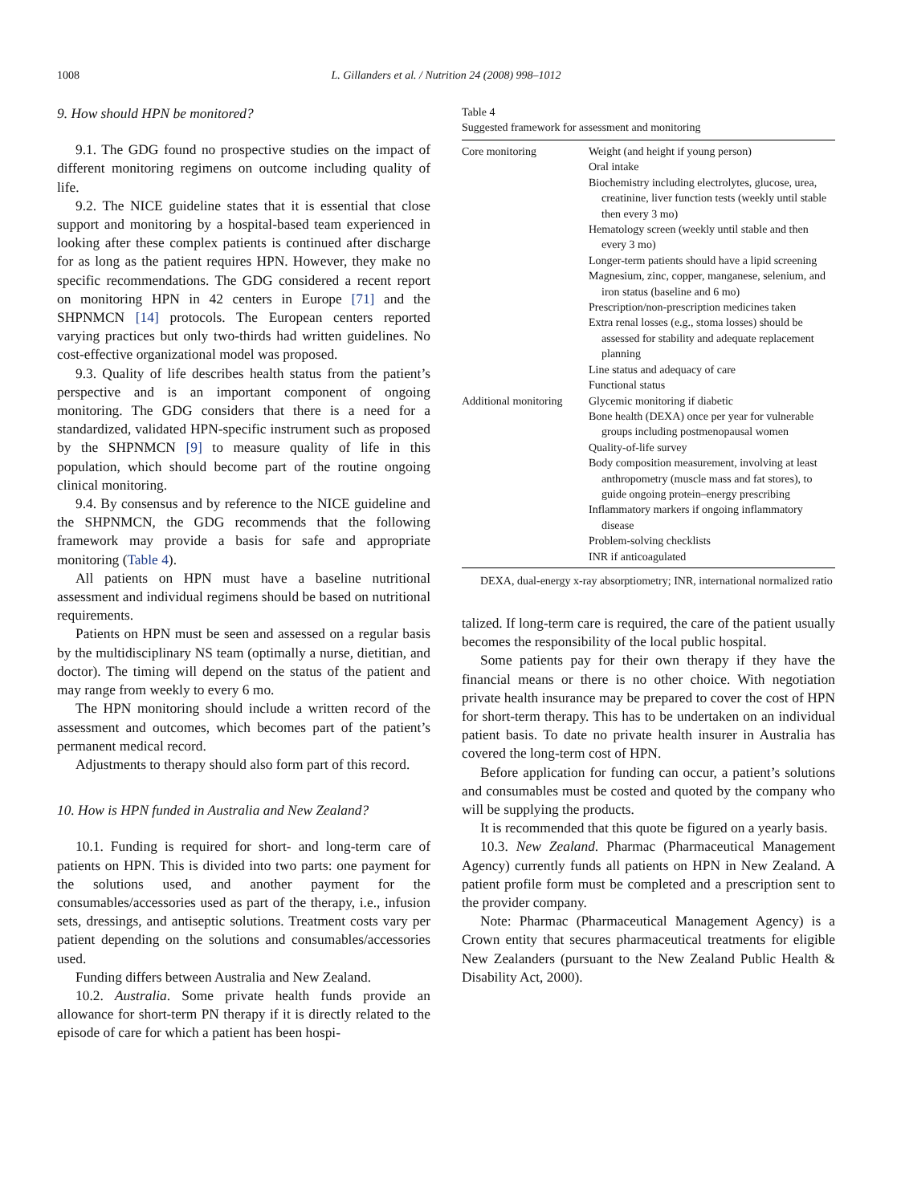1008
L. Gillanders et al. / Nutrition 24 (2008) 998–1012
9. How should HPN be monitored?
9.1. The GDG found no prospective studies on the impact of different monitoring regimens on outcome including quality of life.
9.2. The NICE guideline states that it is essential that close support and monitoring by a hospital-based team experienced in looking after these complex patients is continued after discharge for as long as the patient requires HPN. However, they make no specific recommendations. The GDG considered a recent report on monitoring HPN in 42 centers in Europe [71] and the SHPNMCN [14] protocols. The European centers reported varying practices but only two-thirds had written guidelines. No cost-effective organizational model was proposed.
9.3. Quality of life describes health status from the patient’s perspective and is an important component of ongoing monitoring. The GDG considers that there is a need for a standardized, validated HPN-specific instrument such as proposed by the SHPNMCN [9] to measure quality of life in this population, which should become part of the routine ongoing clinical monitoring.
9.4. By consensus and by reference to the NICE guideline and the SHPNMCN, the GDG recommends that the following framework may provide a basis for safe and appropriate monitoring (Table 4).
All patients on HPN must have a baseline nutritional assessment and individual regimens should be based on nutritional requirements.
Patients on HPN must be seen and assessed on a regular basis by the multidisciplinary NS team (optimally a nurse, dietitian, and doctor). The timing will depend on the status of the patient and may range from weekly to every 6 mo.
The HPN monitoring should include a written record of the assessment and outcomes, which becomes part of the patient’s permanent medical record.
Adjustments to therapy should also form part of this record.
10. How is HPN funded in Australia and New Zealand?
10.1. Funding is required for short- and long-term care of patients on HPN. This is divided into two parts: one payment for the solutions used, and another payment for the consumables/accessories used as part of the therapy, i.e., infusion sets, dressings, and antiseptic solutions. Treatment costs vary per patient depending on the solutions and consumables/accessories used.
Funding differs between Australia and New Zealand.
10.2. Australia. Some private health funds provide an allowance for short-term PN therapy if it is directly related to the episode of care for which a patient has been hospi-
Table 4
Suggested framework for assessment and monitoring
| Core monitoring | Weight (and height if young person) Oral intake Biochemistry including electrolytes, glucose, urea, creatinine, liver function tests (weekly until stable then every 3 mo) Hematology screen (weekly until stable and then every 3 mo) Longer-term patients should have a lipid screening Magnesium, zinc, copper, manganese, selenium, and iron status (baseline and 6 mo) Prescription/non-prescription medicines taken Extra renal losses (e.g., stoma losses) should be assessed for stability and adequate replacement planning Line status and adequacy of care Functional status |
| Additional monitoring | Glycemic monitoring if diabetic Bone health (DEXA) once per year for vulnerable groups including postmenopausal women Quality-of-life survey Body composition measurement, involving at least anthropometry (muscle mass and fat stores), to guide ongoing protein–energy prescribing Inflammatory markers if ongoing inflammatory disease Problem-solving checklists INR if anticoagulated |
DEXA, dual-energy x-ray absorptiometry; INR, international normalized ratio
talized. If long-term care is required, the care of the patient usually becomes the responsibility of the local public hospital.
Some patients pay for their own therapy if they have the financial means or there is no other choice. With negotiation private health insurance may be prepared to cover the cost of HPN for short-term therapy. This has to be undertaken on an individual patient basis. To date no private health insurer in Australia has covered the long-term cost of HPN.
Before application for funding can occur, a patient’s solutions and consumables must be costed and quoted by the company who will be supplying the products.
It is recommended that this quote be figured on a yearly basis.
10.3. New Zealand. Pharmac (Pharmaceutical Management Agency) currently funds all patients on HPN in New Zealand. A patient profile form must be completed and a prescription sent to the provider company.
Note: Pharmac (Pharmaceutical Management Agency) is a Crown entity that secures pharmaceutical treatments for eligible New Zealanders (pursuant to the New Zealand Public Health & Disability Act, 2000).